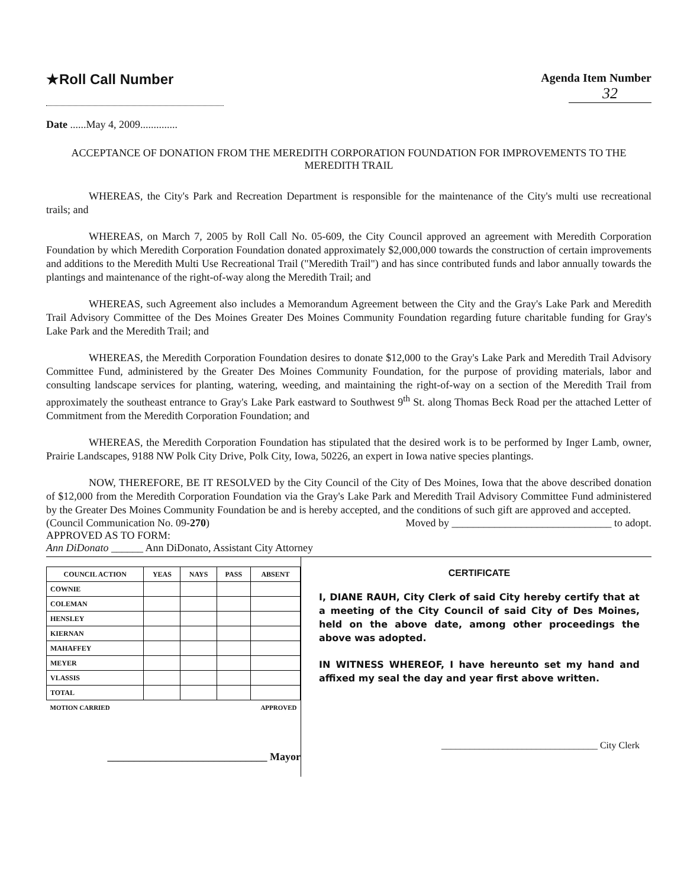★Roll Call Number
Agenda Item Number
32
Date ......May 4, 2009..............
ACCEPTANCE OF DONATION FROM THE MEREDITH CORPORATION FOUNDATION FOR IMPROVEMENTS TO THE MEREDITH TRAIL
WHEREAS, the City's Park and Recreation Department is responsible for the maintenance of the City's multi use recreational trails; and
WHEREAS, on March 7, 2005 by Roll Call No. 05-609, the City Council approved an agreement with Meredith Corporation Foundation by which Meredith Corporation Foundation donated approximately $2,000,000 towards the construction of certain improvements and additions to the Meredith Multi Use Recreational Trail ("Meredith Trail") and has since contributed funds and labor annually towards the plantings and maintenance of the right-of-way along the Meredith Trail; and
WHEREAS, such Agreement also includes a Memorandum Agreement between the City and the Gray's Lake Park and Meredith Trail Advisory Committee of the Des Moines Greater Des Moines Community Foundation regarding future charitable funding for Gray's Lake Park and the Meredith Trail; and
WHEREAS, the Meredith Corporation Foundation desires to donate $12,000 to the Gray's Lake Park and Meredith Trail Advisory Committee Fund, administered by the Greater Des Moines Community Foundation, for the purpose of providing materials, labor and consulting landscape services for planting, watering, weeding, and maintaining the right-of-way on a section of the Meredith Trail from approximately the southeast entrance to Gray's Lake Park eastward to Southwest 9<sup>th</sup> St. along Thomas Beck Road per the attached Letter of Commitment from the Meredith Corporation Foundation; and
WHEREAS, the Meredith Corporation Foundation has stipulated that the desired work is to be performed by Inger Lamb, owner, Prairie Landscapes, 9188 NW Polk City Drive, Polk City, Iowa, 50226, an expert in Iowa native species plantings.
NOW, THEREFORE, BE IT RESOLVED by the City Council of the City of Des Moines, Iowa that the above described donation of $12,000 from the Meredith Corporation Foundation via the Gray's Lake Park and Meredith Trail Advisory Committee Fund administered by the Greater Des Moines Community Foundation be and is hereby accepted, and the conditions of such gift are approved and accepted.
(Council Communication No. 09-270) Moved by ______________________________ to adopt.
APPROVED AS TO FORM:
Ann DiDonato ______ Ann DiDonato, Assistant City Attorney
| COUNCIL ACTION | YEAS | NAYS | PASS | ABSENT |
| --- | --- | --- | --- | --- |
| COWNIE | | | | |
| COLEMAN | | | | |
| HENSLEY | | | | |
| KIERNAN | | | | |
| MAHAFFEY | | | | |
| MEYER | | | | |
| VLASSIS | | | | |
| TOTAL | | | | |
| MOTION CARRIED | | | APPROVED | |
______________________________ Mayor
CERTIFICATE
I, DIANE RAUH, City Clerk of said City hereby certify that at a meeting of the City Council of said City of Des Moines, held on the above date, among other proceedings the above was adopted.
IN WITNESS WHEREOF, I have hereunto set my hand and affixed my seal the day and year first above written.
_________________________________ City Clerk